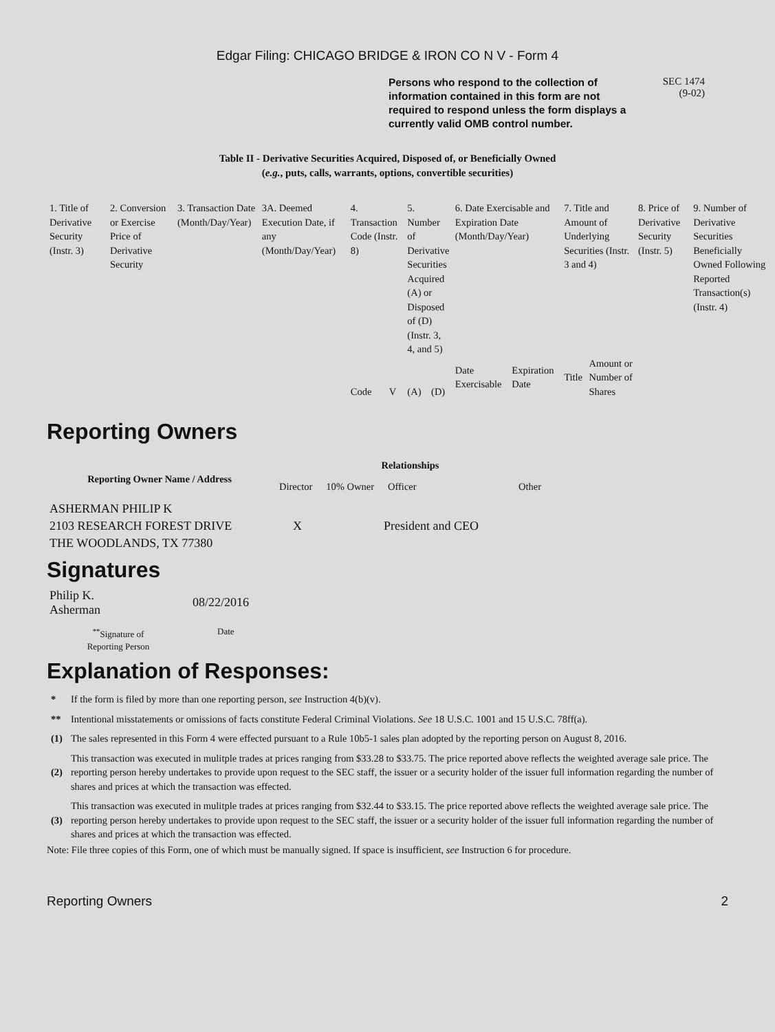Edgar Filing: CHICAGO BRIDGE & IRON CO N V - Form 4
Persons who respond to the collection of information contained in this form are not required to respond unless the form displays a currently valid OMB control number.
SEC 1474
(9-02)
Table II - Derivative Securities Acquired, Disposed of, or Beneficially Owned
(e.g., puts, calls, warrants, options, convertible securities)
| 1. Title of Derivative Security (Instr. 3) | 2. Conversion or Exercise Price of Derivative Security | 3. Transaction Date (Month/Day/Year) | 3A. Deemed Execution Date, if any (Month/Day/Year) | 4. Transaction Code (Instr. 8) | | 5. Number of Derivative Securities Acquired (A) or Disposed of (D) (Instr. 3, 4, and 5) | | 6. Date Exercisable and Expiration Date (Month/Day/Year) | | 7. Title and Amount of Underlying Securities (Instr. 3 and 4) | | 8. Price of Derivative Security (Instr. 5) | 9. Number of Derivative Securities Beneficially Owned Following Reported Transaction(s) (Instr. 4) |
| --- | --- | --- | --- | --- | --- | --- | --- | --- | --- | --- | --- | --- | --- |
| | | | | Code | V | (A) | (D) | Date Exercisable | Expiration Date | Title | Amount or Number of Shares | | |
Reporting Owners
| Reporting Owner Name / Address | Relationships | | | |
| --- | --- | --- | --- | --- |
| | Director | 10% Owner | Officer | Other |
| ASHERMAN PHILIP K 2103 RESEARCH FOREST DRIVE THE WOODLANDS, TX 77380 | X | | President and CEO | |
Signatures
| Philip K. Asherman | 08/22/2016 |
| <sup>**</sup> Signature of Reporting Person | Date |
Explanation of Responses:
| * | If the form is filed by more than one reporting person, see Instruction 4(b)(v). |
| ** | Intentional misstatements or omissions of facts constitute Federal Criminal Violations. See 18 U.S.C. 1001 and 15 U.S.C. 78ff(a). |
| (1) | The sales represented in this Form 4 were effected pursuant to a Rule 10b5-1 sales plan adopted by the reporting person on August 8, 2016. |
| (2) | This transaction was executed in mulitple trades at prices ranging from $33.28 to $33.75. The price reported above reflects the weighted average sale price. The reporting person hereby undertakes to provide upon request to the SEC staff, the issuer or a security holder of the issuer full information regarding the number of shares and prices at which the transaction was effected. |
| (3) | This transaction was executed in mulitple trades at prices ranging from $32.44 to $33.15. The price reported above reflects the weighted average sale price. The reporting person hereby undertakes to provide upon request to the SEC staff, the issuer or a security holder of the issuer full information regarding the number of shares and prices at which the transaction was effected. |
Note: File three copies of this Form, one of which must be manually signed. If space is insufficient, see Instruction 6 for procedure.
Reporting Owners 2